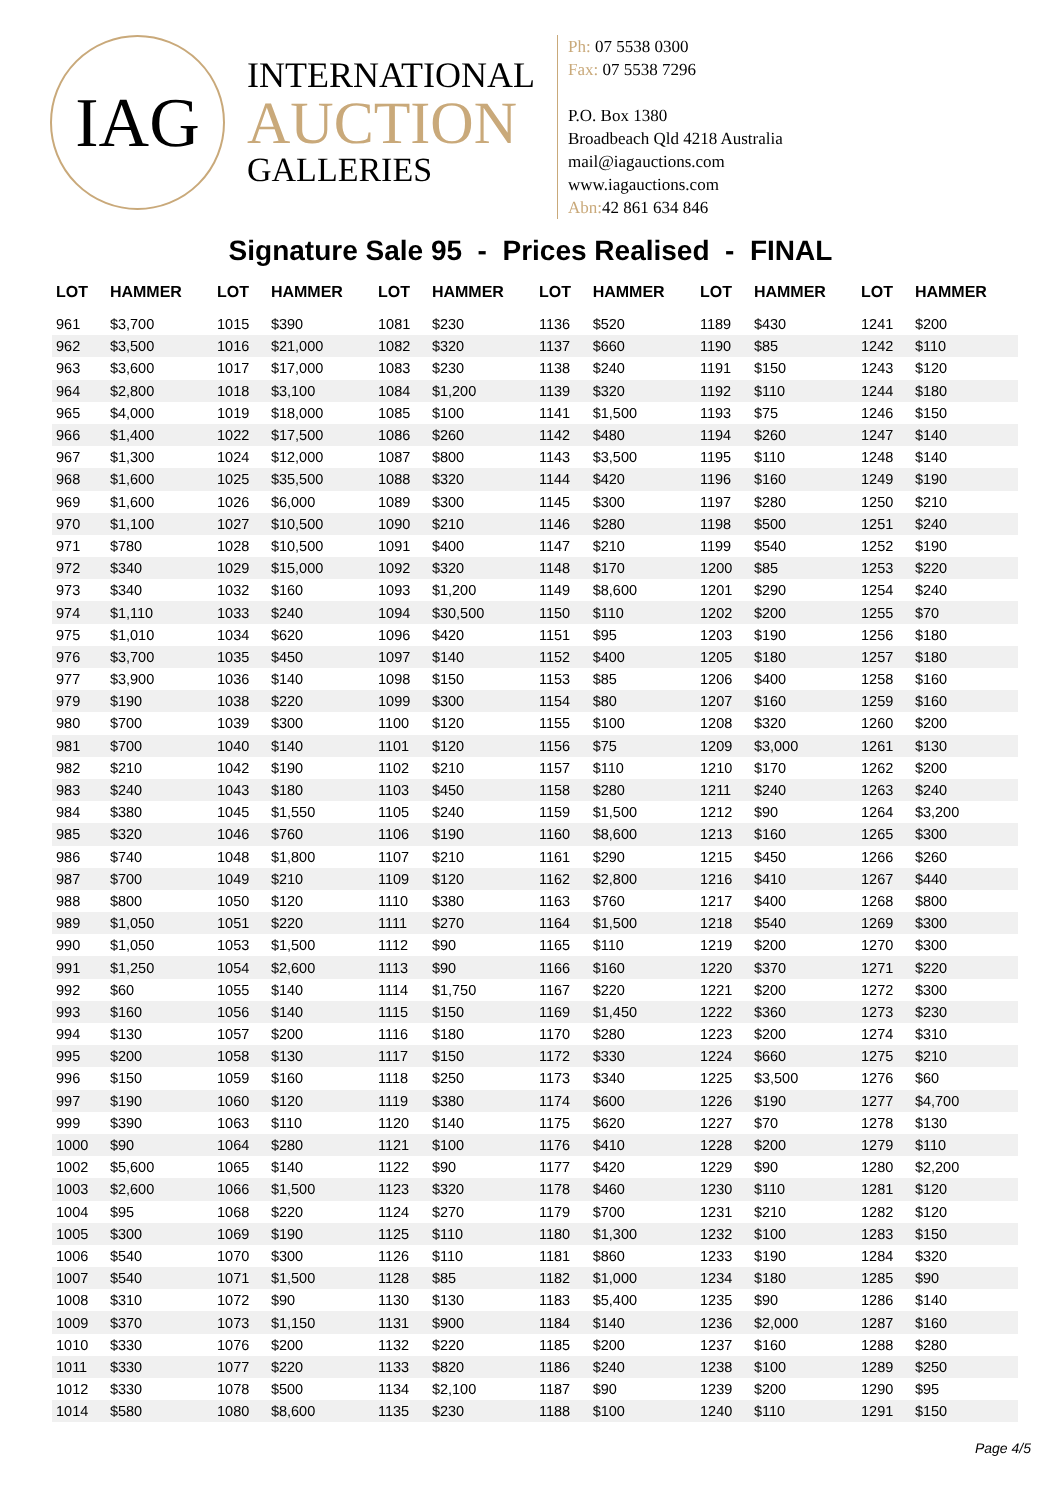IAG
INTERNATIONAL
AUCTION
GALLERIES
Ph: 07 5538 0300
Fax: 07 5538 7296
P.O. Box 1380
Broadbeach Qld 4218 Australia
mail@iagauctions.com
www.iagauctions.com
Abn: 42 861 634 846
Signature Sale 95 - Prices Realised - FINAL
| LOT | HAMMER |
| --- | --- |
| 961 | $3,700 |
| 962 | $3,500 |
| 963 | $3,600 |
| 964 | $2,800 |
| 965 | $4,000 |
| 966 | $1,400 |
| 967 | $1,300 |
| 968 | $1,600 |
| 969 | $1,600 |
| 970 | $1,100 |
| 971 | $780 |
| 972 | $340 |
| 973 | $340 |
| 974 | $1,110 |
| 975 | $1,010 |
| 976 | $3,700 |
| 977 | $3,900 |
| 979 | $190 |
| 980 | $700 |
| 981 | $700 |
| 982 | $210 |
| 983 | $240 |
| 984 | $380 |
| 985 | $320 |
| 986 | $740 |
| 987 | $700 |
| 988 | $800 |
| 989 | $1,050 |
| 990 | $1,050 |
| 991 | $1,250 |
| 992 | $60 |
| 993 | $160 |
| 994 | $130 |
| 995 | $200 |
| 996 | $150 |
| 997 | $190 |
| 999 | $390 |
| 1000 | $90 |
| 1002 | $5,600 |
| 1003 | $2,600 |
| 1004 | $95 |
| 1005 | $300 |
| 1006 | $540 |
| 1007 | $540 |
| 1008 | $310 |
| 1009 | $370 |
| 1010 | $330 |
| 1011 | $330 |
| 1012 | $330 |
| 1014 | $580 |
| LOT | HAMMER |
| --- | --- |
| 1015 | $390 |
| 1016 | $21,000 |
| 1017 | $17,000 |
| 1018 | $3,100 |
| 1019 | $18,000 |
| 1022 | $17,500 |
| 1024 | $12,000 |
| 1025 | $35,500 |
| 1026 | $6,000 |
| 1027 | $10,500 |
| 1028 | $10,500 |
| 1029 | $15,000 |
| 1032 | $160 |
| 1033 | $240 |
| 1034 | $620 |
| 1035 | $450 |
| 1036 | $140 |
| 1038 | $220 |
| 1039 | $300 |
| 1040 | $140 |
| 1042 | $190 |
| 1043 | $180 |
| 1045 | $1,550 |
| 1046 | $760 |
| 1048 | $1,800 |
| 1049 | $210 |
| 1050 | $120 |
| 1051 | $220 |
| 1053 | $1,500 |
| 1054 | $2,600 |
| 1055 | $140 |
| 1056 | $140 |
| 1057 | $200 |
| 1058 | $130 |
| 1059 | $160 |
| 1060 | $120 |
| 1063 | $110 |
| 1064 | $280 |
| 1065 | $140 |
| 1066 | $1,500 |
| 1068 | $220 |
| 1069 | $190 |
| 1070 | $300 |
| 1071 | $1,500 |
| 1072 | $90 |
| 1073 | $1,150 |
| 1076 | $200 |
| 1077 | $220 |
| 1078 | $500 |
| 1080 | $8,600 |
| LOT | HAMMER |
| --- | --- |
| 1081 | $230 |
| 1082 | $320 |
| 1083 | $230 |
| 1084 | $1,200 |
| 1085 | $100 |
| 1086 | $260 |
| 1087 | $800 |
| 1088 | $320 |
| 1089 | $300 |
| 1090 | $210 |
| 1091 | $400 |
| 1092 | $320 |
| 1093 | $1,200 |
| 1094 | $30,500 |
| 1096 | $420 |
| 1097 | $140 |
| 1098 | $150 |
| 1099 | $300 |
| 1100 | $120 |
| 1101 | $120 |
| 1102 | $210 |
| 1103 | $450 |
| 1105 | $240 |
| 1106 | $190 |
| 1107 | $210 |
| 1109 | $120 |
| 1110 | $380 |
| 1111 | $270 |
| 1112 | $90 |
| 1113 | $90 |
| 1114 | $1,750 |
| 1115 | $150 |
| 1116 | $180 |
| 1117 | $150 |
| 1118 | $250 |
| 1119 | $380 |
| 1120 | $140 |
| 1121 | $100 |
| 1122 | $90 |
| 1123 | $320 |
| 1124 | $270 |
| 1125 | $110 |
| 1126 | $110 |
| 1128 | $85 |
| 1130 | $130 |
| 1131 | $900 |
| 1132 | $220 |
| 1133 | $820 |
| 1134 | $2,100 |
| 1135 | $230 |
| LOT | HAMMER |
| --- | --- |
| 1136 | $520 |
| 1137 | $660 |
| 1138 | $240 |
| 1139 | $320 |
| 1141 | $1,500 |
| 1142 | $480 |
| 1143 | $3,500 |
| 1144 | $420 |
| 1145 | $300 |
| 1146 | $280 |
| 1147 | $210 |
| 1148 | $170 |
| 1149 | $8,600 |
| 1150 | $110 |
| 1151 | $95 |
| 1152 | $400 |
| 1153 | $85 |
| 1154 | $80 |
| 1155 | $100 |
| 1156 | $75 |
| 1157 | $110 |
| 1158 | $280 |
| 1159 | $1,500 |
| 1160 | $8,600 |
| 1161 | $290 |
| 1162 | $2,800 |
| 1163 | $760 |
| 1164 | $1,500 |
| 1165 | $110 |
| 1166 | $160 |
| 1167 | $220 |
| 1169 | $1,450 |
| 1170 | $280 |
| 1172 | $330 |
| 1173 | $340 |
| 1174 | $600 |
| 1175 | $620 |
| 1176 | $410 |
| 1177 | $420 |
| 1178 | $460 |
| 1179 | $700 |
| 1180 | $1,300 |
| 1181 | $860 |
| 1182 | $1,000 |
| 1183 | $5,400 |
| 1184 | $140 |
| 1185 | $200 |
| 1186 | $240 |
| 1187 | $90 |
| 1188 | $100 |
| LOT | HAMMER |
| --- | --- |
| 1189 | $430 |
| 1190 | $85 |
| 1191 | $150 |
| 1192 | $110 |
| 1193 | $75 |
| 1194 | $260 |
| 1195 | $110 |
| 1196 | $160 |
| 1197 | $280 |
| 1198 | $500 |
| 1199 | $540 |
| 1200 | $85 |
| 1201 | $290 |
| 1202 | $200 |
| 1203 | $190 |
| 1205 | $180 |
| 1206 | $400 |
| 1207 | $160 |
| 1208 | $320 |
| 1209 | $3,000 |
| 1210 | $170 |
| 1211 | $240 |
| 1212 | $90 |
| 1213 | $160 |
| 1215 | $450 |
| 1216 | $410 |
| 1217 | $400 |
| 1218 | $540 |
| 1219 | $200 |
| 1220 | $370 |
| 1221 | $200 |
| 1222 | $360 |
| 1223 | $200 |
| 1224 | $660 |
| 1225 | $3,500 |
| 1226 | $190 |
| 1227 | $70 |
| 1228 | $200 |
| 1229 | $90 |
| 1230 | $110 |
| 1231 | $210 |
| 1232 | $100 |
| 1233 | $190 |
| 1234 | $180 |
| 1235 | $90 |
| 1236 | $2,000 |
| 1237 | $160 |
| 1238 | $100 |
| 1239 | $200 |
| 1240 | $110 |
| LOT | HAMMER |
| --- | --- |
| 1241 | $200 |
| 1242 | $110 |
| 1243 | $120 |
| 1244 | $180 |
| 1246 | $150 |
| 1247 | $140 |
| 1248 | $140 |
| 1249 | $190 |
| 1250 | $210 |
| 1251 | $240 |
| 1252 | $190 |
| 1253 | $220 |
| 1254 | $240 |
| 1255 | $70 |
| 1256 | $180 |
| 1257 | $180 |
| 1258 | $160 |
| 1259 | $160 |
| 1260 | $200 |
| 1261 | $130 |
| 1262 | $200 |
| 1263 | $240 |
| 1264 | $3,200 |
| 1265 | $300 |
| 1266 | $260 |
| 1267 | $440 |
| 1268 | $800 |
| 1269 | $300 |
| 1270 | $300 |
| 1271 | $220 |
| 1272 | $300 |
| 1273 | $230 |
| 1274 | $310 |
| 1275 | $210 |
| 1276 | $60 |
| 1277 | $4,700 |
| 1278 | $130 |
| 1279 | $110 |
| 1280 | $2,200 |
| 1281 | $120 |
| 1282 | $120 |
| 1283 | $150 |
| 1284 | $320 |
| 1285 | $90 |
| 1286 | $140 |
| 1287 | $160 |
| 1288 | $280 |
| 1289 | $250 |
| 1290 | $95 |
| 1291 | $150 |
Page 4/5